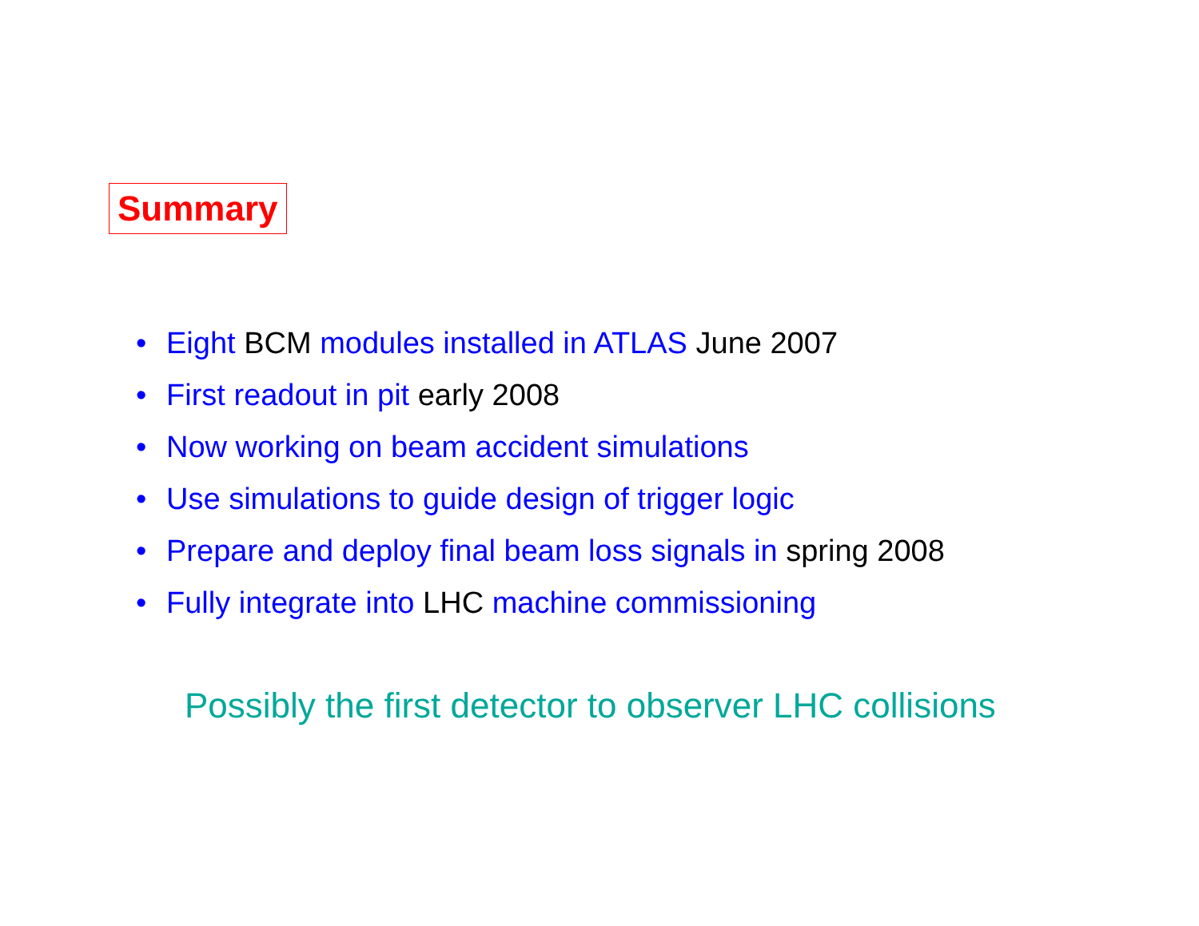Summary
• Eight BCM modules installed in ATLAS June 2007
• First readout in pit early 2008
• Now working on beam accident simulations
• Use simulations to guide design of trigger logic
• Prepare and deploy final beam loss signals in spring 2008
• Fully integrate into LHC machine commissioning
Possibly the first detector to observer LHC collisions